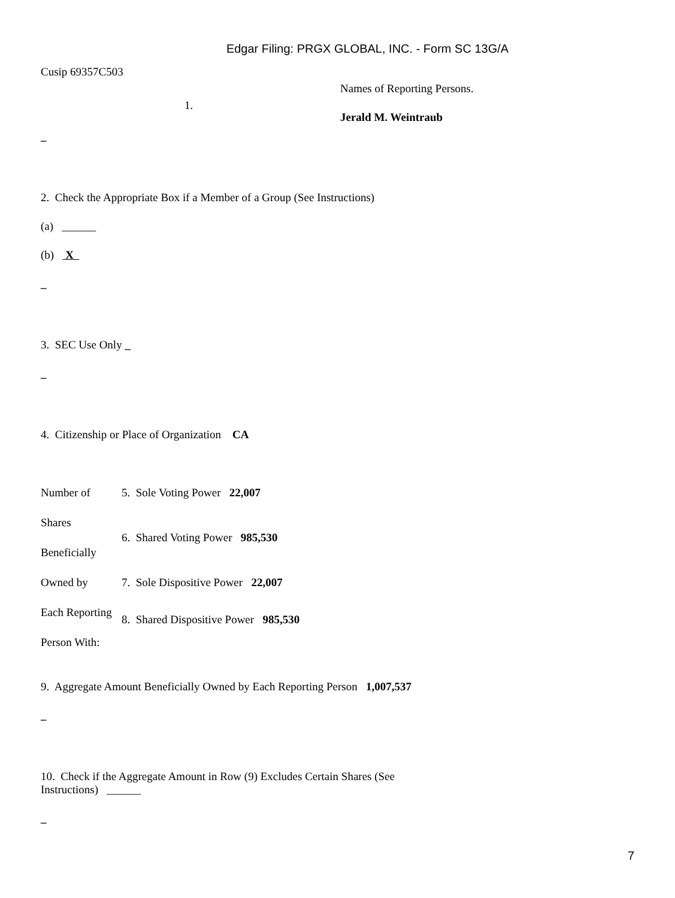Edgar Filing: PRGX GLOBAL, INC. - Form SC 13G/A
Cusip 69357C503
| | 1. | Names of Reporting Persons. Jerald M. Weintraub |
_
2. Check the Appropriate Box if a Member of a Group (See Instructions)
(a) ______
(b) X
_
3. SEC Use Only _
_
4. Citizenship or Place of Organization CA
| Number of | 5. Sole Voting Power 22,007 |
| Shares | 6. Shared Voting Power 985,530 |
| Beneficially | |
| Owned by | 7. Sole Dispositive Power 22,007 |
| Each Reporting | 8. Shared Dispositive Power 985,530 |
| Person With: | |
9. Aggregate Amount Beneficially Owned by Each Reporting Person 1,007,537
_
10. Check if the Aggregate Amount in Row (9) Excludes Certain Shares (See
Instructions) ______
_
7